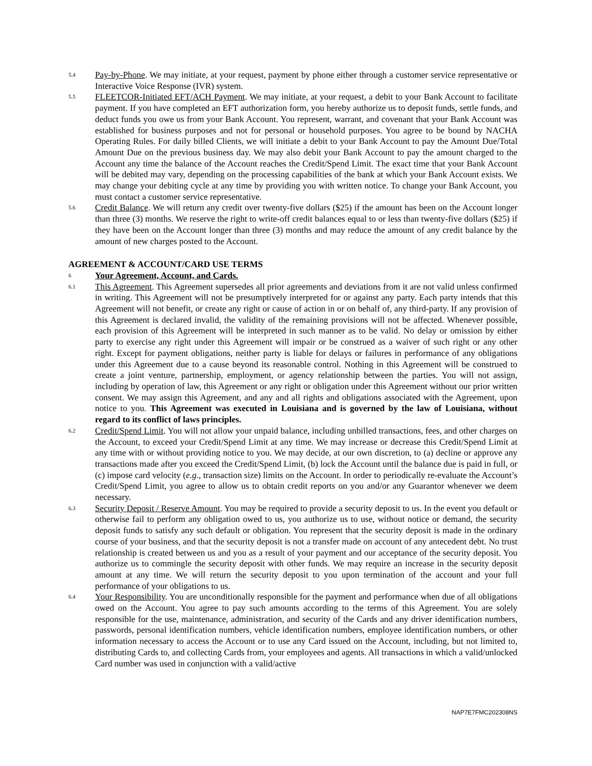5.4
Pay-by-Phone. We may initiate, at your request, payment by phone either through a customer service representative or Interactive Voice Response (IVR) system.
5.5
FLEETCOR-Initiated EFT/ACH Payment. We may initiate, at your request, a debit to your Bank Account to facilitate payment. If you have completed an EFT authorization form, you hereby authorize us to deposit funds, settle funds, and deduct funds you owe us from your Bank Account. You represent, warrant, and covenant that your Bank Account was established for business purposes and not for personal or household purposes. You agree to be bound by NACHA Operating Rules. For daily billed Clients, we will initiate a debit to your Bank Account to pay the Amount Due/Total Amount Due on the previous business day. We may also debit your Bank Account to pay the amount charged to the Account any time the balance of the Account reaches the Credit/Spend Limit. The exact time that your Bank Account will be debited may vary, depending on the processing capabilities of the bank at which your Bank Account exists. We may change your debiting cycle at any time by providing you with written notice. To change your Bank Account, you must contact a customer service representative.
5.6
Credit Balance. We will return any credit over twenty-five dollars ($25) if the amount has been on the Account longer than three (3) months. We reserve the right to write-off credit balances equal to or less than twenty-five dollars ($25) if they have been on the Account longer than three (3) months and may reduce the amount of any credit balance by the amount of new charges posted to the Account.
AGREEMENT & ACCOUNT/CARD USE TERMS
6
Your Agreement, Account, and Cards.
6.1
This Agreement. This Agreement supersedes all prior agreements and deviations from it are not valid unless confirmed in writing. This Agreement will not be presumptively interpreted for or against any party. Each party intends that this Agreement will not benefit, or create any right or cause of action in or on behalf of, any third-party. If any provision of this Agreement is declared invalid, the validity of the remaining provisions will not be affected. Whenever possible, each provision of this Agreement will be interpreted in such manner as to be valid. No delay or omission by either party to exercise any right under this Agreement will impair or be construed as a waiver of such right or any other right. Except for payment obligations, neither party is liable for delays or failures in performance of any obligations under this Agreement due to a cause beyond its reasonable control. Nothing in this Agreement will be construed to create a joint venture, partnership, employment, or agency relationship between the parties. You will not assign, including by operation of law, this Agreement or any right or obligation under this Agreement without our prior written consent. We may assign this Agreement, and any and all rights and obligations associated with the Agreement, upon notice to you. This Agreement was executed in Louisiana and is governed by the law of Louisiana, without regard to its conflict of laws principles.
6.2
Credit/Spend Limit. You will not allow your unpaid balance, including unbilled transactions, fees, and other charges on the Account, to exceed your Credit/Spend Limit at any time. We may increase or decrease this Credit/Spend Limit at any time with or without providing notice to you. We may decide, at our own discretion, to (a) decline or approve any transactions made after you exceed the Credit/Spend Limit, (b) lock the Account until the balance due is paid in full, or (c) impose card velocity (e.g., transaction size) limits on the Account. In order to periodically re-evaluate the Account’s Credit/Spend Limit, you agree to allow us to obtain credit reports on you and/or any Guarantor whenever we deem necessary.
6.3
Security Deposit / Reserve Amount. You may be required to provide a security deposit to us. In the event you default or otherwise fail to perform any obligation owed to us, you authorize us to use, without notice or demand, the security deposit funds to satisfy any such default or obligation. You represent that the security deposit is made in the ordinary course of your business, and that the security deposit is not a transfer made on account of any antecedent debt. No trust relationship is created between us and you as a result of your payment and our acceptance of the security deposit. You authorize us to commingle the security deposit with other funds. We may require an increase in the security deposit amount at any time. We will return the security deposit to you upon termination of the account and your full performance of your obligations to us.
6.4
Your Responsibility. You are unconditionally responsible for the payment and performance when due of all obligations owed on the Account. You agree to pay such amounts according to the terms of this Agreement. You are solely responsible for the use, maintenance, administration, and security of the Cards and any driver identification numbers, passwords, personal identification numbers, vehicle identification numbers, employee identification numbers, or other information necessary to access the Account or to use any Card issued on the Account, including, but not limited to, distributing Cards to, and collecting Cards from, your employees and agents. All transactions in which a valid/unlocked Card number was used in conjunction with a valid/active
NAP7E7FMC202308NS